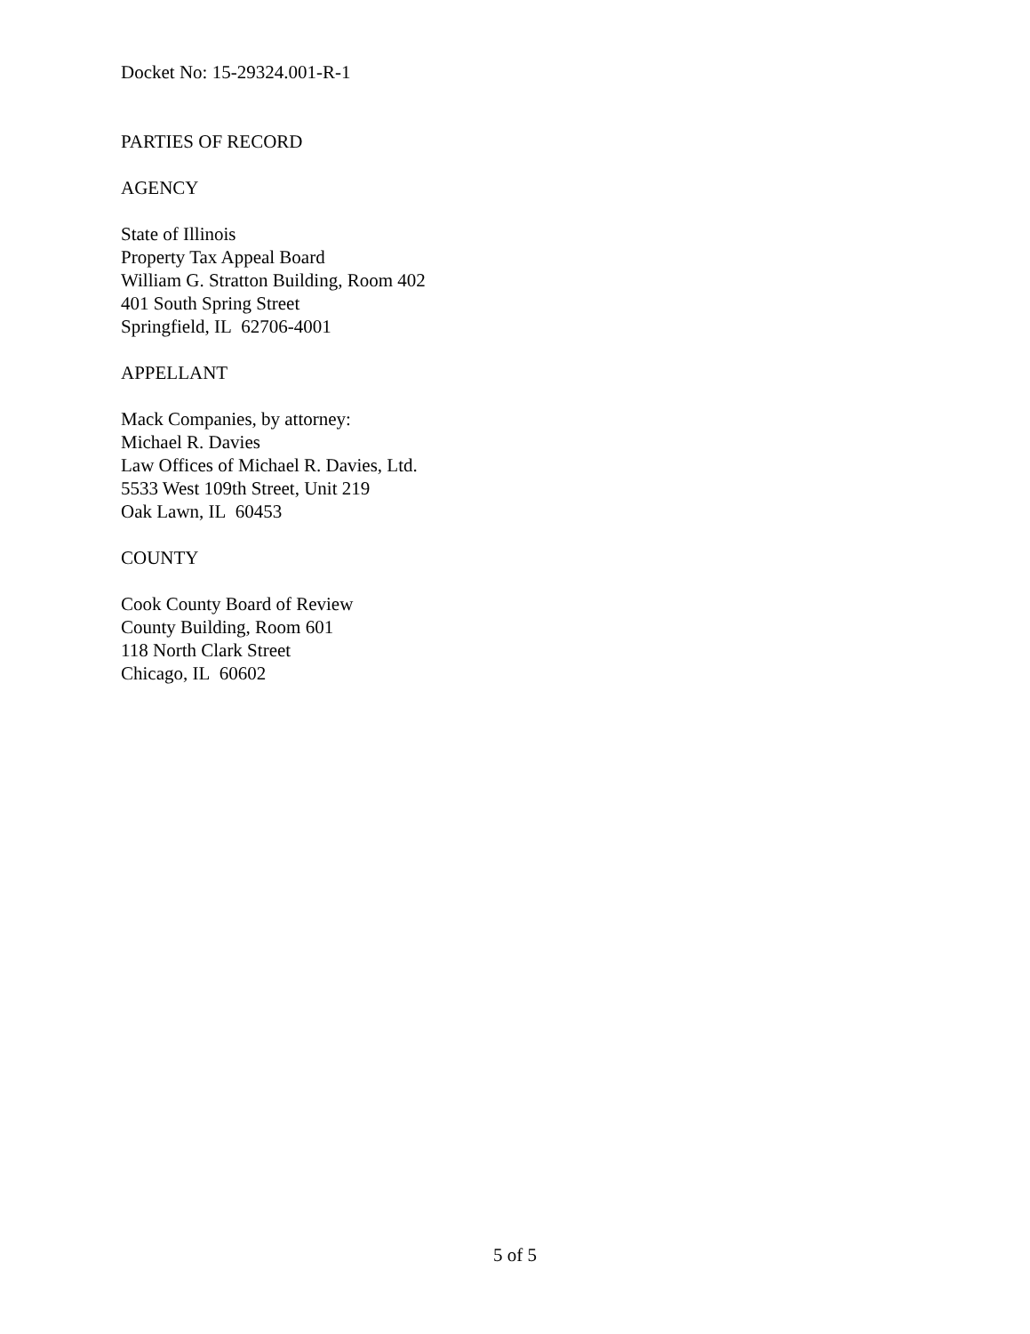Docket No: 15-29324.001-R-1
PARTIES OF RECORD
AGENCY
State of Illinois
Property Tax Appeal Board
William G. Stratton Building, Room 402
401 South Spring Street
Springfield, IL 62706-4001
APPELLANT
Mack Companies, by attorney:
Michael R. Davies
Law Offices of Michael R. Davies, Ltd.
5533 West 109th Street, Unit 219
Oak Lawn, IL 60453
COUNTY
Cook County Board of Review
County Building, Room 601
118 North Clark Street
Chicago, IL 60602
5 of 5